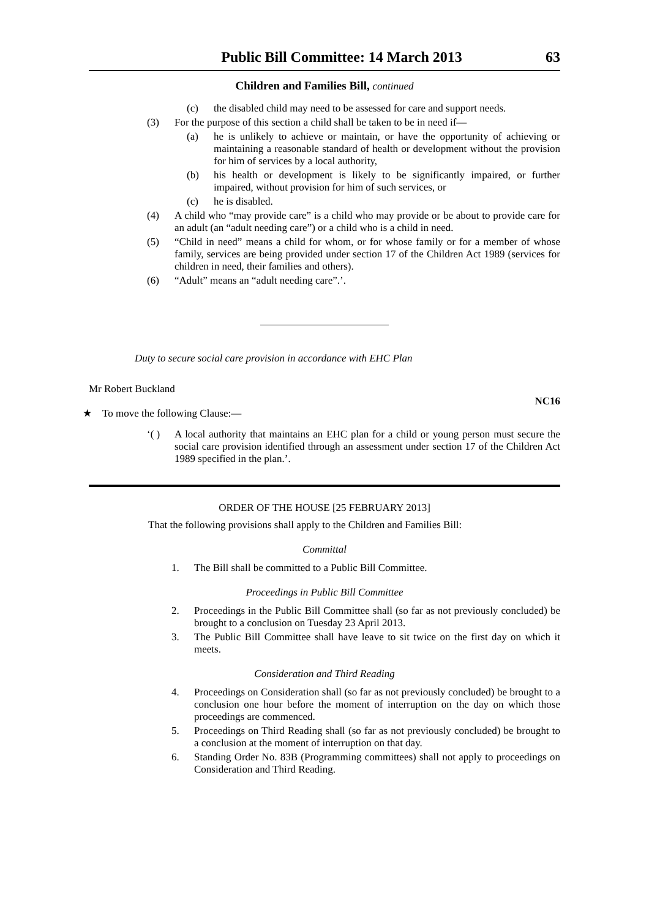Public Bill Committee: 14 March 2013 63
Children and Families Bill, continued
(c) the disabled child may need to be assessed for care and support needs.
(3) For the purpose of this section a child shall be taken to be in need if—
(a) he is unlikely to achieve or maintain, or have the opportunity of achieving or maintaining a reasonable standard of health or development without the provision for him of services by a local authority,
(b) his health or development is likely to be significantly impaired, or further impaired, without provision for him of such services, or
(c) he is disabled.
(4) A child who “may provide care” is a child who may provide or be about to provide care for an adult (an “adult needing care”) or a child who is a child in need.
(5) “Child in need” means a child for whom, or for whose family or for a member of whose family, services are being provided under section 17 of the Children Act 1989 (services for children in need, their families and others).
(6) “Adult” means an “adult needing care”.’.
Duty to secure social care provision in accordance with EHC Plan
Mr Robert Buckland
NC16
★ To move the following Clause:—
‘( ) A local authority that maintains an EHC plan for a child or young person must secure the social care provision identified through an assessment under section 17 of the Children Act 1989 specified in the plan.’.
ORDER OF THE HOUSE [25 FEBRUARY 2013]
That the following provisions shall apply to the Children and Families Bill:
Committal
1. The Bill shall be committed to a Public Bill Committee.
Proceedings in Public Bill Committee
2. Proceedings in the Public Bill Committee shall (so far as not previously concluded) be brought to a conclusion on Tuesday 23 April 2013.
3. The Public Bill Committee shall have leave to sit twice on the first day on which it meets.
Consideration and Third Reading
4. Proceedings on Consideration shall (so far as not previously concluded) be brought to a conclusion one hour before the moment of interruption on the day on which those proceedings are commenced.
5. Proceedings on Third Reading shall (so far as not previously concluded) be brought to a conclusion at the moment of interruption on that day.
6. Standing Order No. 83B (Programming committees) shall not apply to proceedings on Consideration and Third Reading.